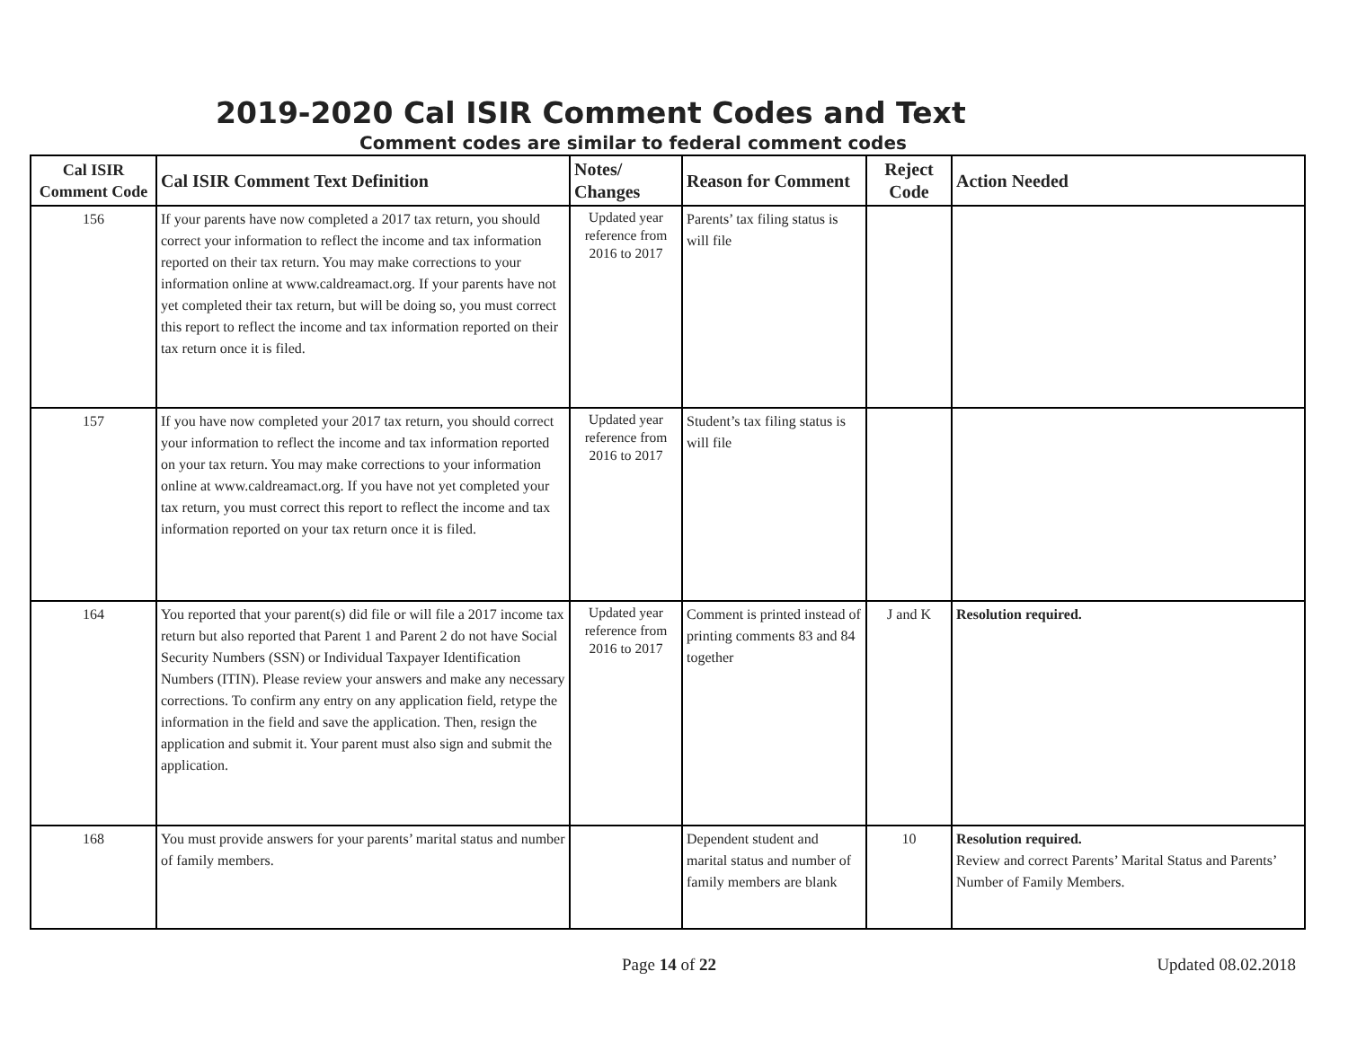2019-2020 Cal ISIR Comment Codes and Text
Comment codes are similar to federal comment codes
| Cal ISIR Comment Code | Cal ISIR Comment Text Definition | Notes/ Changes | Reason for Comment | Reject Code | Action Needed |
| --- | --- | --- | --- | --- | --- |
| 156 | If your parents have now completed a 2017 tax return, you should correct your information to reflect the income and tax information reported on their tax return. You may make corrections to your information online at www.caldreamact.org. If your parents have not yet completed their tax return, but will be doing so, you must correct this report to reflect the income and tax information reported on their tax return once it is filed. | Updated year reference from 2016 to 2017 | Parents’ tax filing status is will file | | |
| 157 | If you have now completed your 2017 tax return, you should correct your information to reflect the income and tax information reported on your tax return. You may make corrections to your information online at www.caldreamact.org. If you have not yet completed your tax return, you must correct this report to reflect the income and tax information reported on your tax return once it is filed. | Updated year reference from 2016 to 2017 | Student’s tax filing status is will file | | |
| 164 | You reported that your parent(s) did file or will file a 2017 income tax return but also reported that Parent 1 and Parent 2 do not have Social Security Numbers (SSN) or Individual Taxpayer Identification Numbers (ITIN). Please review your answers and make any necessary corrections. To confirm any entry on any application field, retype the information in the field and save the application. Then, resign the application and submit it. Your parent must also sign and submit the application. | Updated year reference from 2016 to 2017 | Comment is printed instead of printing comments 83 and 84 together | J and K | Resolution required. |
| 168 | You must provide answers for your parents’ marital status and number of family members. | | Dependent student and marital status and number of family members are blank | 10 | Resolution required. Review and correct Parents’ Marital Status and Parents’ Number of Family Members. |
Page 14 of 22 Updated 08.02.2018